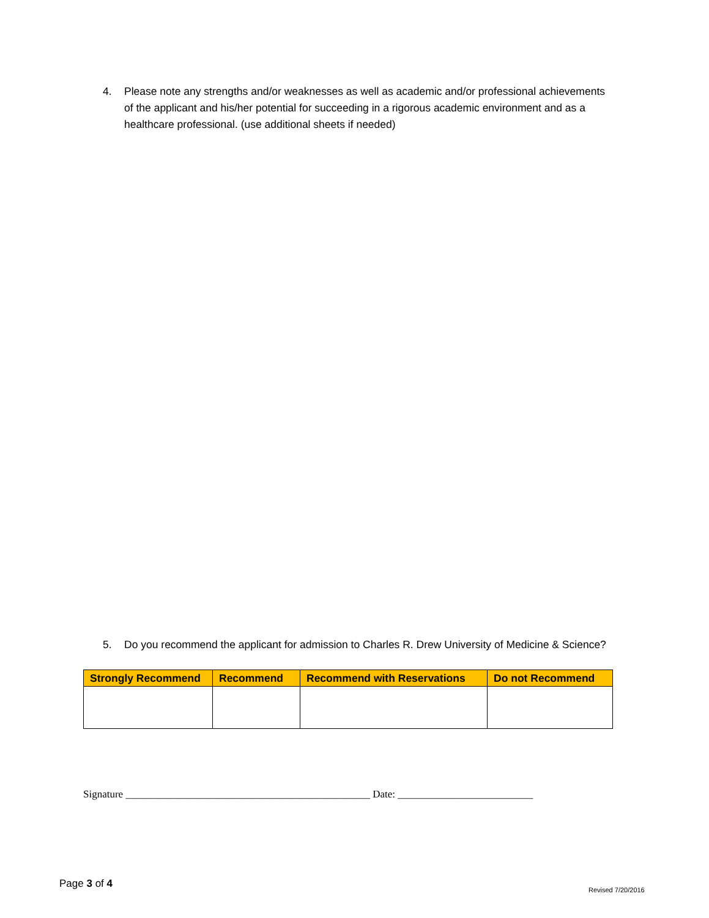4. Please note any strengths and/or weaknesses as well as academic and/or professional achievements of the applicant and his/her potential for succeeding in a rigorous academic environment and as a healthcare professional. (use additional sheets if needed)
5. Do you recommend the applicant for admission to Charles R. Drew University of Medicine & Science?
| Strongly Recommend | Recommend | Recommend with Reservations | Do not Recommend |
| --- | --- | --- | --- |
Signature _______________________________________________ Date: __________________________
Page 3 of 4
Revised 7/20/2016